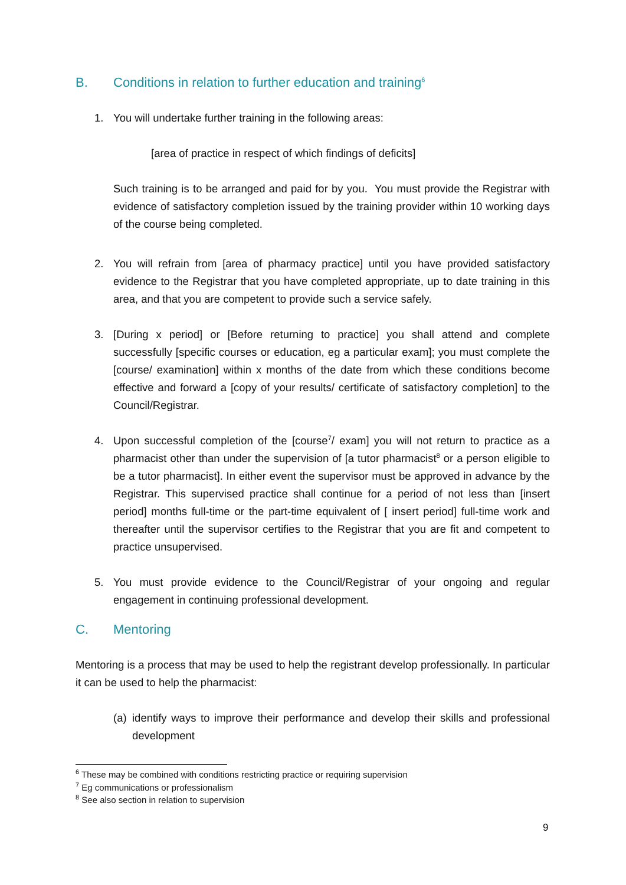B. Conditions in relation to further education and training<sup>6</sup>
1. You will undertake further training in the following areas:
[area of practice in respect of which findings of deficits]
Such training is to be arranged and paid for by you. You must provide the Registrar with evidence of satisfactory completion issued by the training provider within 10 working days of the course being completed.
2. You will refrain from [area of pharmacy practice] until you have provided satisfactory evidence to the Registrar that you have completed appropriate, up to date training in this area, and that you are competent to provide such a service safely.
3. [During x period] or [Before returning to practice] you shall attend and complete successfully [specific courses or education, eg a particular exam]; you must complete the [course/ examination] within x months of the date from which these conditions become effective and forward a [copy of your results/ certificate of satisfactory completion] to the Council/Registrar.
4. Upon successful completion of the [course<sup>7</sup>/ exam] you will not return to practice as a pharmacist other than under the supervision of [a tutor pharmacist<sup>8</sup> or a person eligible to be a tutor pharmacist]. In either event the supervisor must be approved in advance by the Registrar. This supervised practice shall continue for a period of not less than [insert period] months full-time or the part-time equivalent of [ insert period] full-time work and thereafter until the supervisor certifies to the Registrar that you are fit and competent to practice unsupervised.
5. You must provide evidence to the Council/Registrar of your ongoing and regular engagement in continuing professional development.
C. Mentoring
Mentoring is a process that may be used to help the registrant develop professionally. In particular it can be used to help the pharmacist:
(a)
identify ways to improve their performance and develop their skills and professional development
<sup>6</sup> These may be combined with conditions restricting practice or requiring supervision
<sup>7</sup> Eg communications or professionalism
<sup>8</sup> See also section in relation to supervision
9